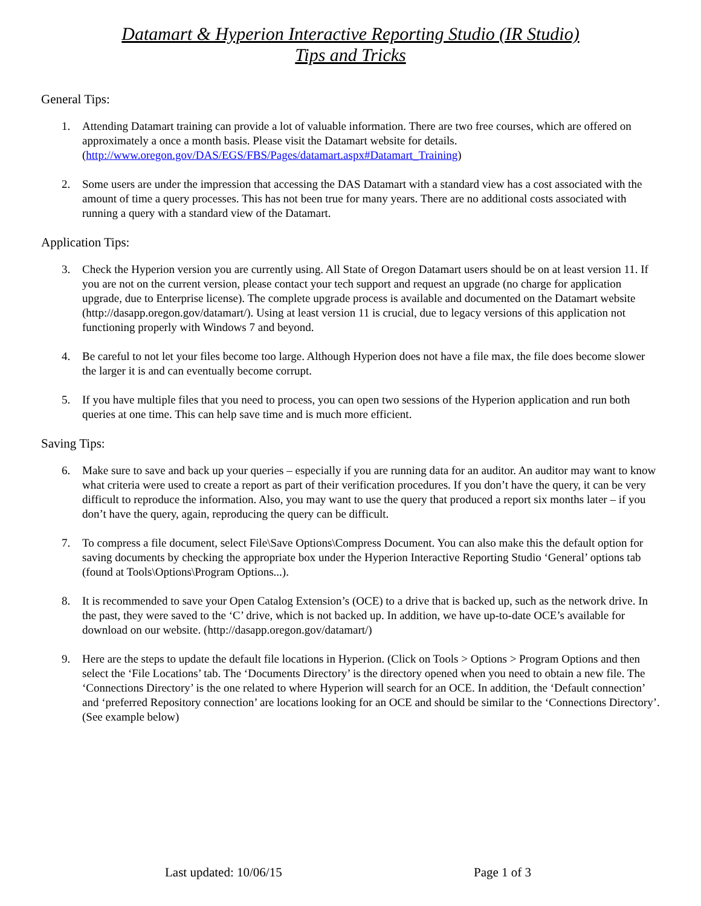Datamart & Hyperion Interactive Reporting Studio (IR Studio)
Tips and Tricks
General Tips:
1. Attending Datamart training can provide a lot of valuable information. There are two free courses, which are offered on approximately a once a month basis. Please visit the Datamart website for details. (http://www.oregon.gov/DAS/EGS/FBS/Pages/datamart.aspx#Datamart_Training)
2. Some users are under the impression that accessing the DAS Datamart with a standard view has a cost associated with the amount of time a query processes. This has not been true for many years. There are no additional costs associated with running a query with a standard view of the Datamart.
Application Tips:
3. Check the Hyperion version you are currently using. All State of Oregon Datamart users should be on at least version 11. If you are not on the current version, please contact your tech support and request an upgrade (no charge for application upgrade, due to Enterprise license). The complete upgrade process is available and documented on the Datamart website (http://dasapp.oregon.gov/datamart/). Using at least version 11 is crucial, due to legacy versions of this application not functioning properly with Windows 7 and beyond.
4. Be careful to not let your files become too large. Although Hyperion does not have a file max, the file does become slower the larger it is and can eventually become corrupt.
5. If you have multiple files that you need to process, you can open two sessions of the Hyperion application and run both queries at one time. This can help save time and is much more efficient.
Saving Tips:
6. Make sure to save and back up your queries – especially if you are running data for an auditor. An auditor may want to know what criteria were used to create a report as part of their verification procedures. If you don’t have the query, it can be very difficult to reproduce the information. Also, you may want to use the query that produced a report six months later – if you don’t have the query, again, reproducing the query can be difficult.
7. To compress a file document, select File\Save Options\Compress Document. You can also make this the default option for saving documents by checking the appropriate box under the Hyperion Interactive Reporting Studio ‘General’ options tab (found at Tools\Options\Program Options...).
8. It is recommended to save your Open Catalog Extension’s (OCE) to a drive that is backed up, such as the network drive. In the past, they were saved to the ‘C’ drive, which is not backed up. In addition, we have up-to-date OCE’s available for download on our website. (http://dasapp.oregon.gov/datamart/)
9. Here are the steps to update the default file locations in Hyperion. (Click on Tools > Options > Program Options and then select the ‘File Locations’ tab. The ‘Documents Directory’ is the directory opened when you need to obtain a new file. The ‘Connections Directory’ is the one related to where Hyperion will search for an OCE. In addition, the ‘Default connection’ and ‘preferred Repository connection’ are locations looking for an OCE and should be similar to the ‘Connections Directory’. (See example below)
Last updated: 10/06/15 Page 1 of 3